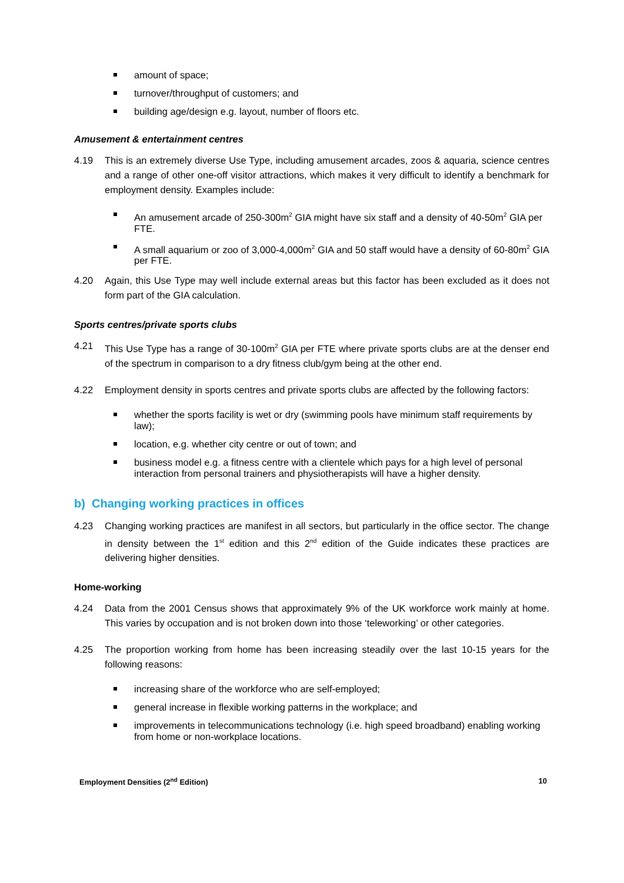amount of space;
turnover/throughput of customers; and
building age/design e.g. layout, number of floors etc.
Amusement & entertainment centres
4.19 This is an extremely diverse Use Type, including amusement arcades, zoos & aquaria, science centres and a range of other one-off visitor attractions, which makes it very difficult to identify a benchmark for employment density. Examples include:
An amusement arcade of 250-300m<sup>2</sup> GIA might have six staff and a density of 40-50m<sup>2</sup> GIA per FTE.
A small aquarium or zoo of 3,000-4,000m<sup>2</sup> GIA and 50 staff would have a density of 60-80m<sup>2</sup> GIA per FTE.
4.20 Again, this Use Type may well include external areas but this factor has been excluded as it does not form part of the GIA calculation.
Sports centres/private sports clubs
4.21 This Use Type has a range of 30-100m<sup>2</sup> GIA per FTE where private sports clubs are at the denser end of the spectrum in comparison to a dry fitness club/gym being at the other end.
4.22 Employment density in sports centres and private sports clubs are affected by the following factors:
whether the sports facility is wet or dry (swimming pools have minimum staff requirements by law);
location, e.g. whether city centre or out of town; and
business model e.g. a fitness centre with a clientele which pays for a high level of personal interaction from personal trainers and physiotherapists will have a higher density.
b) Changing working practices in offices
4.23 Changing working practices are manifest in all sectors, but particularly in the office sector. The change in density between the 1<sup>st</sup> edition and this 2<sup>nd</sup> edition of the Guide indicates these practices are delivering higher densities.
Home-working
4.24 Data from the 2001 Census shows that approximately 9% of the UK workforce work mainly at home. This varies by occupation and is not broken down into those ‘teleworking’ or other categories.
4.25 The proportion working from home has been increasing steadily over the last 10-15 years for the following reasons:
increasing share of the workforce who are self-employed;
general increase in flexible working patterns in the workplace; and
improvements in telecommunications technology (i.e. high speed broadband) enabling working from home or non-workplace locations.
Employment Densities (2<sup>nd</sup> Edition) 10